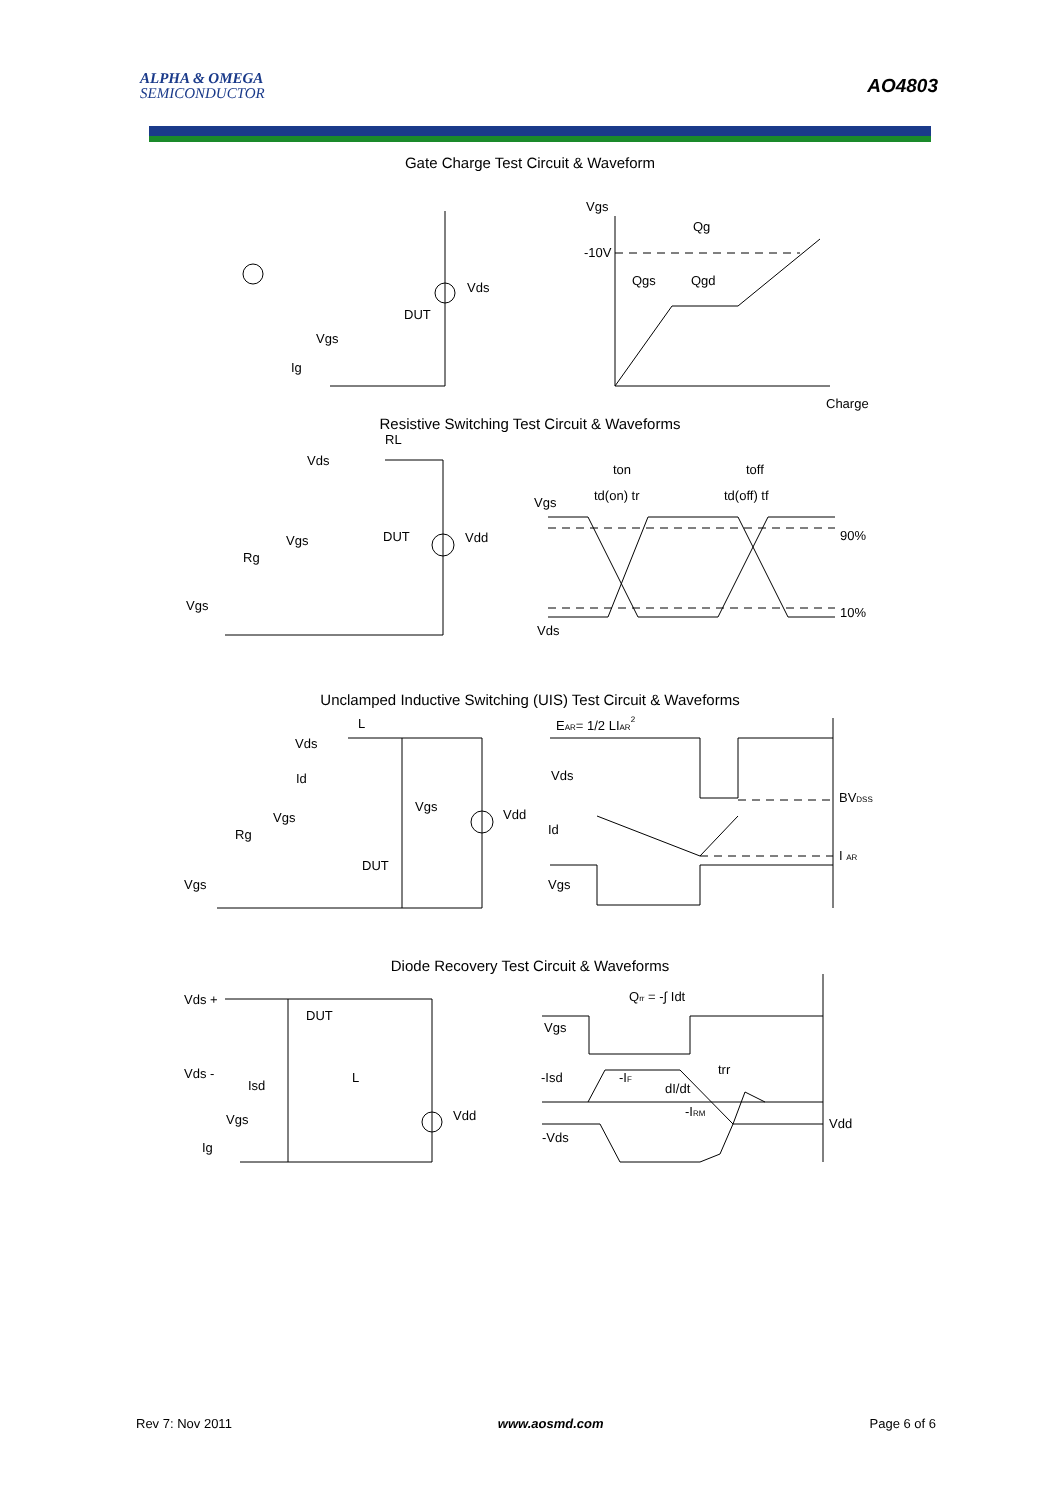ALPHA & OMEGA
SEMICONDUCTOR
AO4803
Gate Charge Test Circuit & Waveform
Vgs
Qg
-10V
Qgs
Qgd
Charge
Vds
DUT
Vgs
Ig
Resistive Switching Test Circuit & Waveforms
RL
Vds
DUT
Vdd
Vgs
Rg
Vgs
Vgs
90%
10%
Vds
ton
toff
td(on) tr
td(off) tf
Unclamped Inductive Switching (UIS) Test Circuit & Waveforms
EAR= 1/2 LIAR2
L
Vds
Id
Vgs
Vdd
Vgs
Rg
DUT
Vgs
Vds
Id
Vgs
BVDSS
I AR
Diode Recovery Test Circuit & Waveforms
Qrr = -∫ Idt
Vds +
DUT
Vds -
L
Isd
Vdd
Vgs
Ig
Vgs
-Isd
-IF
dI/dt
trr
-IRM
-Vds
Vdd
Rev 7: Nov 2011 www.aosmd.com Page 6 of 6